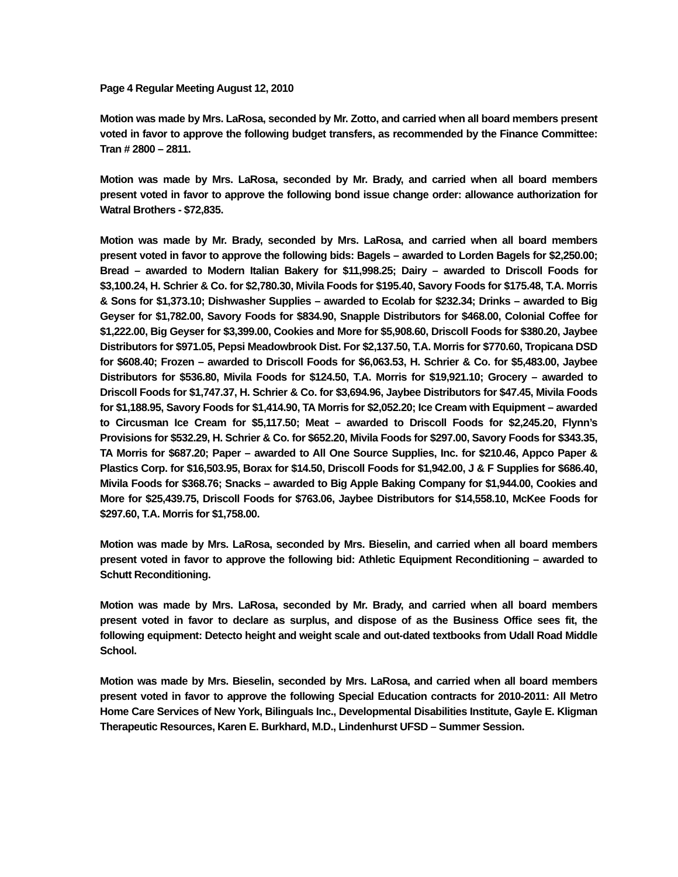Page 4 Regular Meeting August 12, 2010
Motion was made by Mrs. LaRosa, seconded by Mr. Zotto, and carried when all board members present voted in favor to approve the following budget transfers, as recommended by the Finance Committee: Tran # 2800 – 2811.
Motion was made by Mrs. LaRosa, seconded by Mr. Brady, and carried when all board members present voted in favor to approve the following bond issue change order: allowance authorization for Watral Brothers - $72,835.
Motion was made by Mr. Brady, seconded by Mrs. LaRosa, and carried when all board members present voted in favor to approve the following bids: Bagels – awarded to Lorden Bagels for $2,250.00; Bread – awarded to Modern Italian Bakery for $11,998.25; Dairy – awarded to Driscoll Foods for $3,100.24, H. Schrier & Co. for $2,780.30, Mivila Foods for $195.40, Savory Foods for $175.48, T.A. Morris & Sons for $1,373.10; Dishwasher Supplies – awarded to Ecolab for $232.34; Drinks – awarded to Big Geyser for $1,782.00, Savory Foods for $834.90, Snapple Distributors for $468.00, Colonial Coffee for $1,222.00, Big Geyser for $3,399.00, Cookies and More for $5,908.60, Driscoll Foods for $380.20, Jaybee Distributors for $971.05, Pepsi Meadowbrook Dist. For $2,137.50, T.A. Morris for $770.60, Tropicana DSD for $608.40; Frozen – awarded to Driscoll Foods for $6,063.53, H. Schrier & Co. for $5,483.00, Jaybee Distributors for $536.80, Mivila Foods for $124.50, T.A. Morris for $19,921.10; Grocery – awarded to Driscoll Foods for $1,747.37, H. Schrier & Co. for $3,694.96, Jaybee Distributors for $47.45, Mivila Foods for $1,188.95, Savory Foods for $1,414.90, TA Morris for $2,052.20; Ice Cream with Equipment – awarded to Circusman Ice Cream for $5,117.50; Meat – awarded to Driscoll Foods for $2,245.20, Flynn’s Provisions for $532.29, H. Schrier & Co. for $652.20, Mivila Foods for $297.00, Savory Foods for $343.35, TA Morris for $687.20; Paper – awarded to All One Source Supplies, Inc. for $210.46, Appco Paper & Plastics Corp. for $16,503.95, Borax for $14.50, Driscoll Foods for $1,942.00, J & F Supplies for $686.40, Mivila Foods for $368.76; Snacks – awarded to Big Apple Baking Company for $1,944.00, Cookies and More for $25,439.75, Driscoll Foods for $763.06, Jaybee Distributors for $14,558.10, McKee Foods for $297.60, T.A. Morris for $1,758.00.
Motion was made by Mrs. LaRosa, seconded by Mrs. Bieselin, and carried when all board members present voted in favor to approve the following bid: Athletic Equipment Reconditioning – awarded to Schutt Reconditioning.
Motion was made by Mrs. LaRosa, seconded by Mr. Brady, and carried when all board members present voted in favor to declare as surplus, and dispose of as the Business Office sees fit, the following equipment: Detecto height and weight scale and out-dated textbooks from Udall Road Middle School.
Motion was made by Mrs. Bieselin, seconded by Mrs. LaRosa, and carried when all board members present voted in favor to approve the following Special Education contracts for 2010-2011: All Metro Home Care Services of New York, Bilinguals Inc., Developmental Disabilities Institute, Gayle E. Kligman Therapeutic Resources, Karen E. Burkhard, M.D., Lindenhurst UFSD – Summer Session.